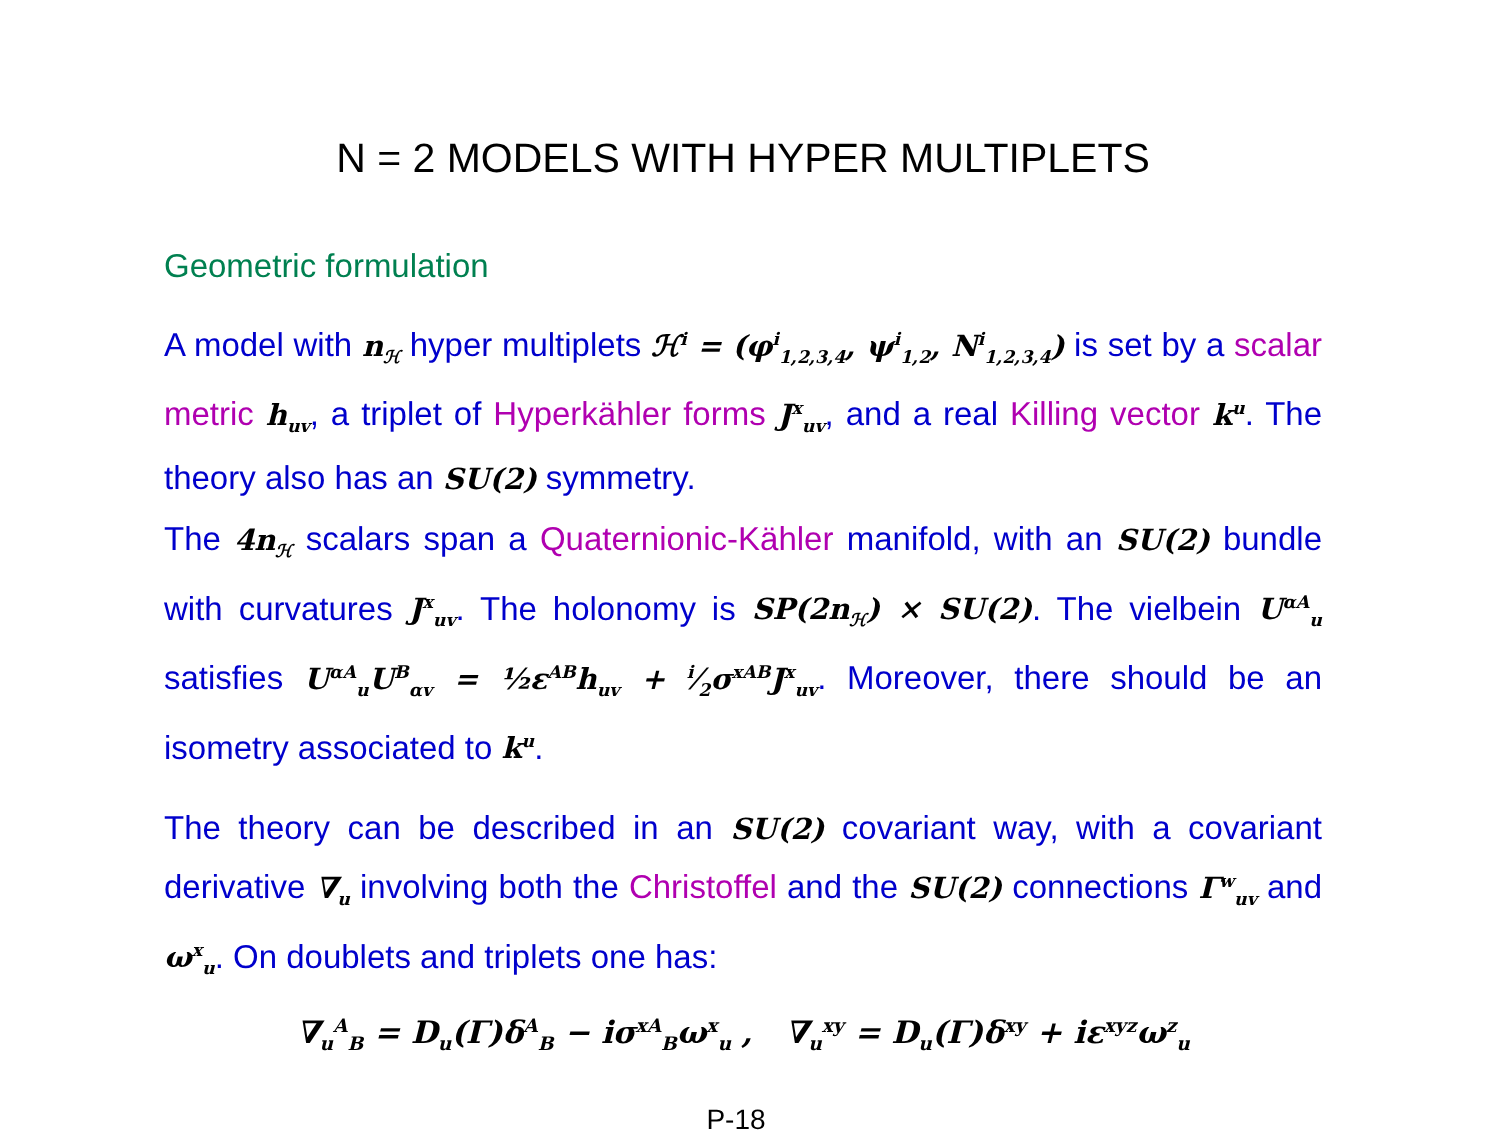N = 2 MODELS WITH HYPER MULTIPLETS
Geometric formulation
A model with n<sub>ℋ</sub> hyper multiplets ℋ<sup>i</sup> = (φ<sup>i</sup><sub>1,2,3,4</sub>, ψ<sup>i</sup><sub>1,2</sub>, N<sup>i</sup><sub>1,2,3,4</sub>) is set by a scalar metric h<sub>uv</sub>, a triplet of Hyperkähler forms J<sup>x</sup><sub>uv</sub>, and a real Killing vector k<sup>u</sup>. The theory also has an SU(2) symmetry.
The 4n<sub>ℋ</sub> scalars span a Quaternionic-Kähler manifold, with an SU(2) bundle with curvatures J<sup>x</sup><sub>uv</sub>. The holonomy is SP(2n<sub>ℋ</sub>) × SU(2). The vielbein U<sup>αA</sup><sub>u</sub> satisfies U<sup>αA</sup><sub>u</sub>U<sup>B</sup><sub>αv</sub> = ½ε<sup>AB</sup>h<sub>uv</sub> + i⁄2σ<sup>xAB</sup>J<sup>x</sup><sub>uv</sub>. Moreover, there should be an isometry associated to k<sup>u</sup>.
The theory can be described in an SU(2) covariant way, with a covariant derivative ∇<sub>u</sub> involving both the Christoffel and the SU(2) connections Γ<sup>w</sup><sub>uv</sub> and ω<sup>x</sup><sub>u</sub>. On doublets and triplets one has:
∇<sub>u</sub><sup>A</sup><sub>B</sub> = D<sub>u</sub>(Γ)δ<sup>A</sup><sub>B</sub> − iσ<sup>xA</sup><sub>B</sub>ω<sup>x</sup><sub>u</sub> , ∇<sub>u</sub><sup>xy</sup> = D<sub>u</sub>(Γ)δ<sup>xy</sup> + iε<sup>xyz</sup>ω<sup>z</sup><sub>u</sub>
P-18